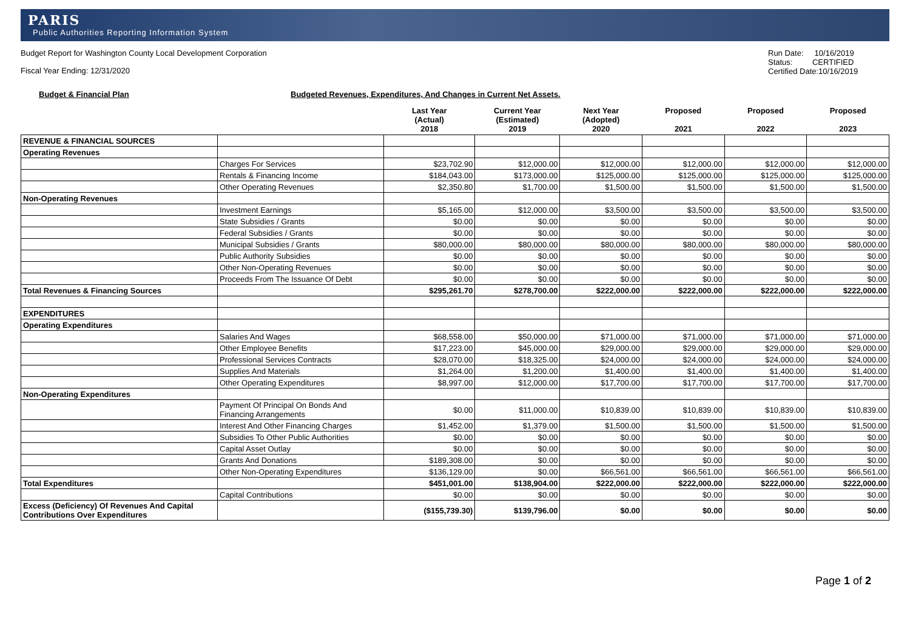PARIS
Public Authorities Reporting Information System
Budget Report for Washington County Local Development Corporation
Fiscal Year Ending: 12/31/2020
Run Date: 10/16/2019
Status: CERTIFIED
Certified Date:10/16/2019
Budget & Financial Plan Budgeted Revenues, Expenditures, And Changes in Current Net Assets.
| | | Last Year (Actual) 2018 | Current Year (Estimated) 2019 | Next Year (Adopted) 2020 | Proposed 2021 | Proposed 2022 | Proposed 2023 |
| --- | --- | --- | --- | --- | --- | --- | --- |
| REVENUE & FINANCIAL SOURCES | | | | | | | |
| Operating Revenues | | | | | | | |
| | Charges For Services | $23,702.90 | $12,000.00 | $12,000.00 | $12,000.00 | $12,000.00 | $12,000.00 |
| | Rentals & Financing Income | $184,043.00 | $173,000.00 | $125,000.00 | $125,000.00 | $125,000.00 | $125,000.00 |
| | Other Operating Revenues | $2,350.80 | $1,700.00 | $1,500.00 | $1,500.00 | $1,500.00 | $1,500.00 |
| Non-Operating Revenues | | | | | | | |
| | Investment Earnings | $5,165.00 | $12,000.00 | $3,500.00 | $3,500.00 | $3,500.00 | $3,500.00 |
| | State Subsidies / Grants | $0.00 | $0.00 | $0.00 | $0.00 | $0.00 | $0.00 |
| | Federal Subsidies / Grants | $0.00 | $0.00 | $0.00 | $0.00 | $0.00 | $0.00 |
| | Municipal Subsidies / Grants | $80,000.00 | $80,000.00 | $80,000.00 | $80,000.00 | $80,000.00 | $80,000.00 |
| | Public Authority Subsidies | $0.00 | $0.00 | $0.00 | $0.00 | $0.00 | $0.00 |
| | Other Non-Operating Revenues | $0.00 | $0.00 | $0.00 | $0.00 | $0.00 | $0.00 |
| | Proceeds From The Issuance Of Debt | $0.00 | $0.00 | $0.00 | $0.00 | $0.00 | $0.00 |
| Total Revenues & Financing Sources | | $295,261.70 | $278,700.00 | $222,000.00 | $222,000.00 | $222,000.00 | $222,000.00 |
| EXPENDITURES | | | | | | | |
| Operating Expenditures | | | | | | | |
| | Salaries And Wages | $68,558.00 | $50,000.00 | $71,000.00 | $71,000.00 | $71,000.00 | $71,000.00 |
| | Other Employee Benefits | $17,223.00 | $45,000.00 | $29,000.00 | $29,000.00 | $29,000.00 | $29,000.00 |
| | Professional Services Contracts | $28,070.00 | $18,325.00 | $24,000.00 | $24,000.00 | $24,000.00 | $24,000.00 |
| | Supplies And Materials | $1,264.00 | $1,200.00 | $1,400.00 | $1,400.00 | $1,400.00 | $1,400.00 |
| | Other Operating Expenditures | $8,997.00 | $12,000.00 | $17,700.00 | $17,700.00 | $17,700.00 | $17,700.00 |
| Non-Operating Expenditures | | | | | | | |
| | Payment Of Principal On Bonds And Financing Arrangements | $0.00 | $11,000.00 | $10,839.00 | $10,839.00 | $10,839.00 | $10,839.00 |
| | Interest And Other Financing Charges | $1,452.00 | $1,379.00 | $1,500.00 | $1,500.00 | $1,500.00 | $1,500.00 |
| | Subsidies To Other Public Authorities | $0.00 | $0.00 | $0.00 | $0.00 | $0.00 | $0.00 |
| | Capital Asset Outlay | $0.00 | $0.00 | $0.00 | $0.00 | $0.00 | $0.00 |
| | Grants And Donations | $189,308.00 | $0.00 | $0.00 | $0.00 | $0.00 | $0.00 |
| | Other Non-Operating Expenditures | $136,129.00 | $0.00 | $66,561.00 | $66,561.00 | $66,561.00 | $66,561.00 |
| Total Expenditures | | $451,001.00 | $138,904.00 | $222,000.00 | $222,000.00 | $222,000.00 | $222,000.00 |
| | Capital Contributions | $0.00 | $0.00 | $0.00 | $0.00 | $0.00 | $0.00 |
| Excess (Deficiency) Of Revenues And Capital Contributions Over Expenditures | | ($155,739.30) | $139,796.00 | $0.00 | $0.00 | $0.00 | $0.00 |
Page 1 of 2